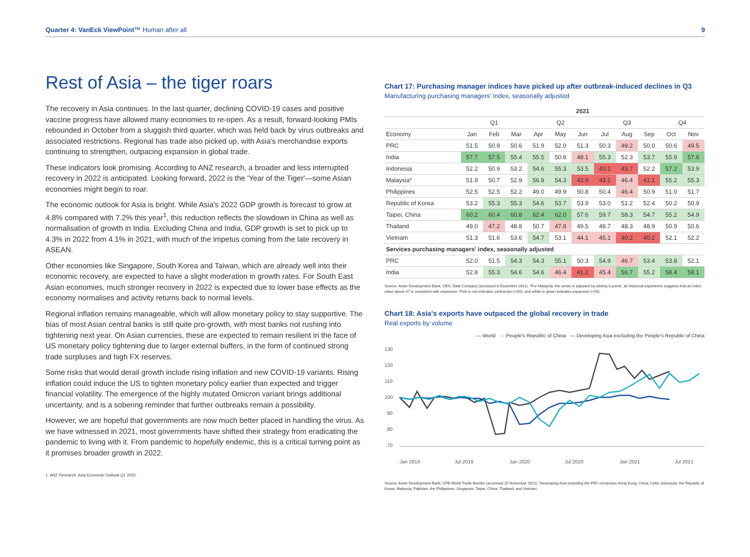Quarter 4: VanEck ViewPoint™ Human after all 9
Rest of Asia – the tiger roars
The recovery in Asia continues. In the last quarter, declining COVID-19 cases and positive vaccine progress have allowed many economies to re-open. As a result, forward-looking PMIs rebounded in October from a sluggish third quarter, which was held back by virus outbreaks and associated restrictions. Regional has trade also picked up, with Asia's merchandise exports continuing to strengthen, outpacing expansion in global trade.
These indicators look promising. According to ANZ research, a broader and less interrupted recovery in 2022 is anticipated. Looking forward, 2022 is the 'Year of the Tiger'—some Asian economies might begin to roar.
The economic outlook for Asia is bright. While Asia's 2022 GDP growth is forecast to grow at 4.8% compared with 7.2% this year<sup>1</sup>, this reduction reflects the slowdown in China as well as normalisation of growth in India. Excluding China and India, GDP growth is set to pick up to 4.3% in 2022 from 4.1% in 2021, with much of the impetus coming from the late recovery in ASEAN.
Other economies like Singapore, South Korea and Taiwan, which are already well into their economic recovery, are expected to have a slight moderation in growth rates. For South East Asian economies, much stronger recovery in 2022 is expected due to lower base effects as the economy normalises and activity returns back to normal levels.
Regional inflation remains manageable, which will allow monetary policy to stay supportive. The bias of most Asian central banks is still quite pro-growth, with most banks not rushing into tightening next year. On Asian currencies, these are expected to remain resilient in the face of US monetary policy tightening due to larger external buffers, in the form of continued strong trade surpluses and high FX reserves.
Some risks that would derail growth include rising inflation and new COVID-19 variants. Rising inflation could induce the US to tighten monetary policy earlier than expected and trigger financial volatility. The emergence of the highly mutated Omicron variant brings additional uncertainty, and is a sobering reminder that further outbreaks remain a possibility.
However, we are hopeful that governments are now much better placed in handling the virus. As we have witnessed in 2021, most governments have shifted their strategy from eradicating the pandemic to living with it. From pandemic to hopefully endemic, this is a critical turning point as it promises broader growth in 2022.
1. ANZ Research, Asia Economic Outlook Q1 2022.
Chart 17: Purchasing manager indices have picked up after outbreak-induced declines in Q3
Manufacturing purchasing managers' index, seasonally adjusted
| | 2021 | | | | | | | | | | |
| --- | --- | --- | --- | --- | --- | --- | --- | --- | --- | --- | --- |
| | Q1 | | | Q2 | | | Q3 | | | Q4 | |
| Economy | Jan | Feb | Mar | Apr | May | Jun | Jul | Aug | Sep | Oct | Nov |
| PRC | 51.5 | 50.9 | 50.6 | 51.9 | 52.0 | 51.3 | 50.3 | 49.2 | 50.0 | 50.6 | 49.5 |
| India | 57.7 | 57.5 | 55.4 | 55.5 | 50.8 | 48.1 | 55.3 | 52.3 | 53.7 | 55.9 | 57.6 |
| Indonesia | 52.2 | 50.9 | 53.2 | 54.6 | 55.3 | 53.5 | 40.1 | 43.7 | 52.2 | 57.2 | 53.9 |
| Malaysia* | 51.9 | 50.7 | 52.9 | 56.9 | 54.3 | 42.9 | 43.1 | 46.4 | 41.1 | 55.2 | 55.3 |
| Philippines | 52.5 | 52.5 | 52.2 | 49.0 | 49.9 | 50.8 | 50.4 | 46.4 | 50.9 | 51.0 | 51.7 |
| Republic of Korea | 53.2 | 55.3 | 55.3 | 54.6 | 53.7 | 53.9 | 53.0 | 51.2 | 52.4 | 50.2 | 50.9 |
| Taipei, China | 60.2 | 60.4 | 60.8 | 62.4 | 62.0 | 57.6 | 59.7 | 58.3 | 54.7 | 55.2 | 54.9 |
| Thailand | 49.0 | 47.2 | 48.8 | 50.7 | 47.8 | 49.5 | 48.7 | 48.3 | 48.9 | 50.9 | 50.6 |
| Vietnam | 51.3 | 51.6 | 53.6 | 54.7 | 53.1 | 44.1 | 45.1 | 40.2 | 40.2 | 52.1 | 52.2 |
| Services purchasing managers' index, seasonally adjusted | | | | | | | | | | | |
| PRC | 52.0 | 51.5 | 54.3 | 54.3 | 55.1 | 50.3 | 54.9 | 46.7 | 53.4 | 53.8 | 52.1 |
| India | 52.8 | 55.3 | 54.6 | 54.6 | 46.4 | 41.2 | 45.4 | 56.7 | 55.2 | 58.4 | 58.1 |
Source: Asian Development Bank, CEIC Data Company (accessed 8 December 2021). *For Malaysia, the series is adjusted by adding 3 points, as historical experience suggests that an index value above 47 is consistent with expansion. Pink to red indicates contraction (<50), and white to green indicates expansion (>50).
Chart 18: Asia's exports have outpaced the global recovery in trade
Real exports by volume
— World — People's Republic of China — Developing Asia excluding the People's Republic of China
130
120
110
100
90
80
70
Jan 2019
Jul 2019
Jan 2020
Jul 2020
Jan 2021
Jul 2021
Source: Asian Development Bank, CPB World Trade Monitor (accessed 25 November 2021). Developing Asia excluding the PRC comprises Hong Kong, China; India; Indonesia; the Republic of Korea; Malaysia; Pakistan; the Philippines; Singapore; Taipei, China; Thailand; and Vietnam.